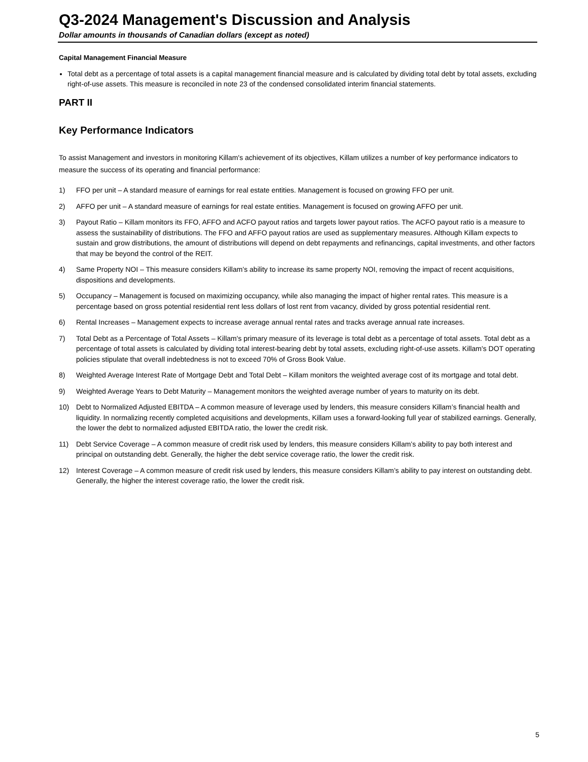Q3-2024 Management's Discussion and Analysis
Dollar amounts in thousands of Canadian dollars (except as noted)
Capital Management Financial Measure
Total debt as a percentage of total assets is a capital management financial measure and is calculated by dividing total debt by total assets, excluding right-of-use assets. This measure is reconciled in note 23 of the condensed consolidated interim financial statements.
PART II
Key Performance Indicators
To assist Management and investors in monitoring Killam's achievement of its objectives, Killam utilizes a number of key performance indicators to measure the success of its operating and financial performance:
1) FFO per unit – A standard measure of earnings for real estate entities. Management is focused on growing FFO per unit.
2) AFFO per unit – A standard measure of earnings for real estate entities. Management is focused on growing AFFO per unit.
3) Payout Ratio – Killam monitors its FFO, AFFO and ACFO payout ratios and targets lower payout ratios. The ACFO payout ratio is a measure to assess the sustainability of distributions. The FFO and AFFO payout ratios are used as supplementary measures. Although Killam expects to sustain and grow distributions, the amount of distributions will depend on debt repayments and refinancings, capital investments, and other factors that may be beyond the control of the REIT.
4) Same Property NOI – This measure considers Killam’s ability to increase its same property NOI, removing the impact of recent acquisitions, dispositions and developments.
5) Occupancy – Management is focused on maximizing occupancy, while also managing the impact of higher rental rates. This measure is a percentage based on gross potential residential rent less dollars of lost rent from vacancy, divided by gross potential residential rent.
6) Rental Increases – Management expects to increase average annual rental rates and tracks average annual rate increases.
7) Total Debt as a Percentage of Total Assets – Killam's primary measure of its leverage is total debt as a percentage of total assets. Total debt as a percentage of total assets is calculated by dividing total interest-bearing debt by total assets, excluding right-of-use assets. Killam's DOT operating policies stipulate that overall indebtedness is not to exceed 70% of Gross Book Value.
8) Weighted Average Interest Rate of Mortgage Debt and Total Debt – Killam monitors the weighted average cost of its mortgage and total debt.
9) Weighted Average Years to Debt Maturity – Management monitors the weighted average number of years to maturity on its debt.
10) Debt to Normalized Adjusted EBITDA – A common measure of leverage used by lenders, this measure considers Killam’s financial health and liquidity. In normalizing recently completed acquisitions and developments, Killam uses a forward-looking full year of stabilized earnings. Generally, the lower the debt to normalized adjusted EBITDA ratio, the lower the credit risk.
11) Debt Service Coverage – A common measure of credit risk used by lenders, this measure considers Killam’s ability to pay both interest and principal on outstanding debt. Generally, the higher the debt service coverage ratio, the lower the credit risk.
12) Interest Coverage – A common measure of credit risk used by lenders, this measure considers Killam’s ability to pay interest on outstanding debt. Generally, the higher the interest coverage ratio, the lower the credit risk.
5